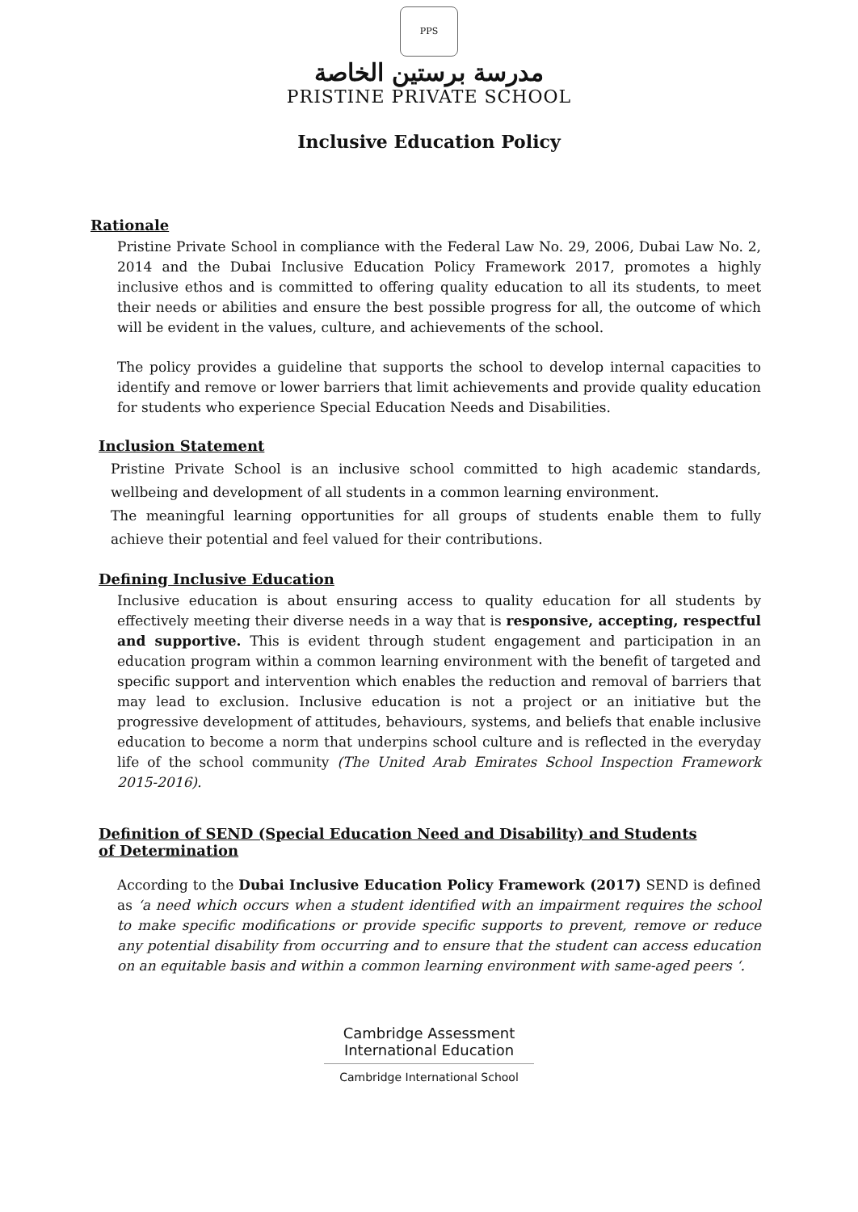PPS
مدرسة برستين الخاصة
PRISTINE PRIVATE SCHOOL
Inclusive Education Policy
Rationale
Pristine Private School in compliance with the Federal Law No. 29, 2006, Dubai Law No. 2, 2014 and the Dubai Inclusive Education Policy Framework 2017, promotes a highly inclusive ethos and is committed to offering quality education to all its students, to meet their needs or abilities and ensure the best possible progress for all, the outcome of which will be evident in the values, culture, and achievements of the school.
The policy provides a guideline that supports the school to develop internal capacities to identify and remove or lower barriers that limit achievements and provide quality education for students who experience Special Education Needs and Disabilities.
Inclusion Statement
Pristine Private School is an inclusive school committed to high academic standards, wellbeing and development of all students in a common learning environment.
The meaningful learning opportunities for all groups of students enable them to fully achieve their potential and feel valued for their contributions.
Defining Inclusive Education
Inclusive education is about ensuring access to quality education for all students by effectively meeting their diverse needs in a way that is responsive, accepting, respectful and supportive. This is evident through student engagement and participation in an education program within a common learning environment with the benefit of targeted and specific support and intervention which enables the reduction and removal of barriers that may lead to exclusion. Inclusive education is not a project or an initiative but the progressive development of attitudes, behaviours, systems, and beliefs that enable inclusive education to become a norm that underpins school culture and is reflected in the everyday life of the school community (The United Arab Emirates School Inspection Framework 2015-2016).
Definition of SEND (Special Education Need and Disability) and Students
of Determination
According to the Dubai Inclusive Education Policy Framework (2017) SEND is defined as ‘a need which occurs when a student identified with an impairment requires the school to make specific modifications or provide specific supports to prevent, remove or reduce any potential disability from occurring and to ensure that the student can access education on an equitable basis and within a common learning environment with same-aged peers ‘.
Cambridge Assessment
International Education
Cambridge International School